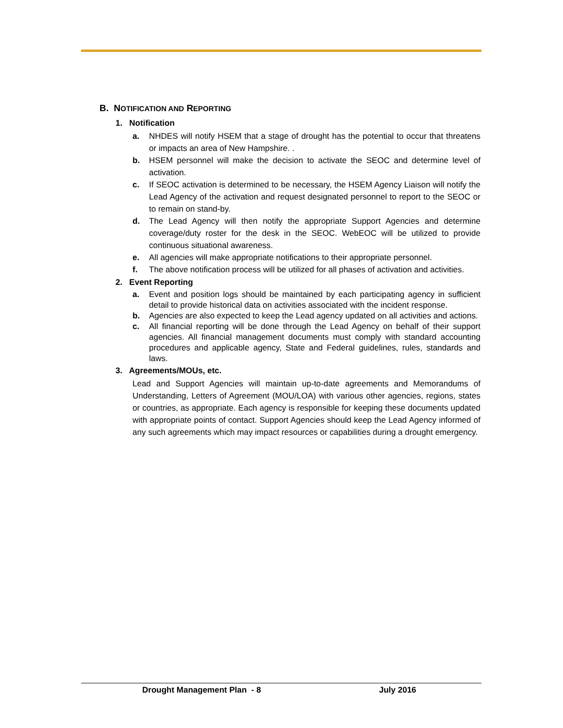B. NOTIFICATION AND REPORTING
1. Notification
a. NHDES will notify HSEM that a stage of drought has the potential to occur that threatens or impacts an area of New Hampshire. .
b. HSEM personnel will make the decision to activate the SEOC and determine level of activation.
c. If SEOC activation is determined to be necessary, the HSEM Agency Liaison will notify the Lead Agency of the activation and request designated personnel to report to the SEOC or to remain on stand-by.
d. The Lead Agency will then notify the appropriate Support Agencies and determine coverage/duty roster for the desk in the SEOC. WebEOC will be utilized to provide continuous situational awareness.
e. All agencies will make appropriate notifications to their appropriate personnel.
f. The above notification process will be utilized for all phases of activation and activities.
2. Event Reporting
a. Event and position logs should be maintained by each participating agency in sufficient detail to provide historical data on activities associated with the incident response.
b. Agencies are also expected to keep the Lead agency updated on all activities and actions.
c. All financial reporting will be done through the Lead Agency on behalf of their support agencies. All financial management documents must comply with standard accounting procedures and applicable agency, State and Federal guidelines, rules, standards and laws.
3. Agreements/MOUs, etc.
Lead and Support Agencies will maintain up-to-date agreements and Memorandums of Understanding, Letters of Agreement (MOU/LOA) with various other agencies, regions, states or countries, as appropriate. Each agency is responsible for keeping these documents updated with appropriate points of contact. Support Agencies should keep the Lead Agency informed of any such agreements which may impact resources or capabilities during a drought emergency.
Drought Management Plan - 8 July 2016